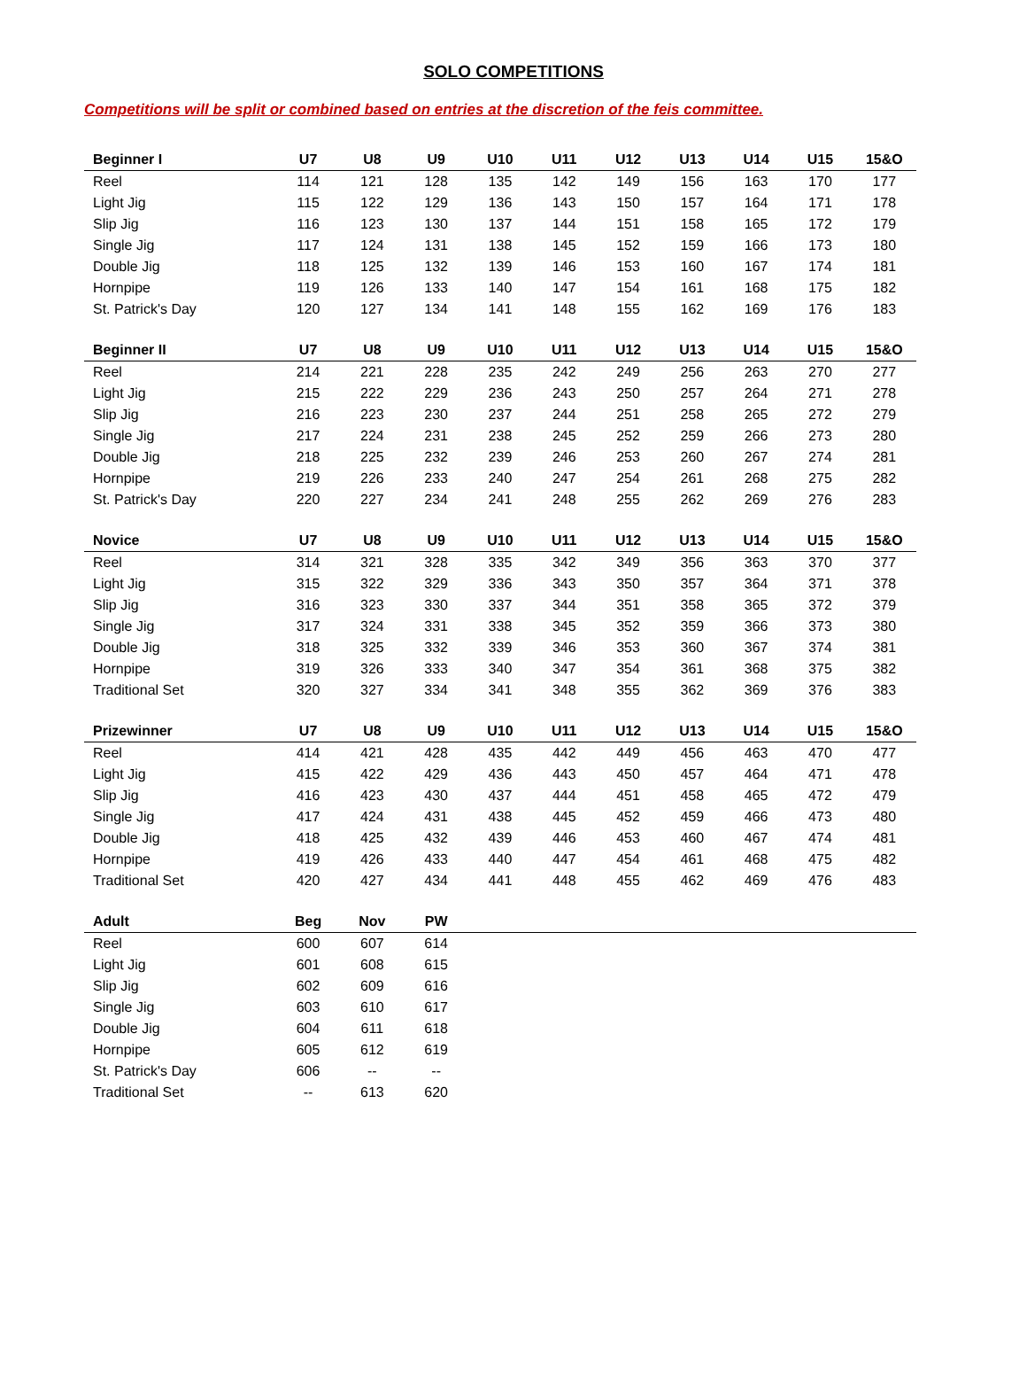SOLO COMPETITIONS
Competitions will be split or combined based on entries at the discretion of the feis committee.
| Beginner I | U7 | U8 | U9 | U10 | U11 | U12 | U13 | U14 | U15 | 15&O |
| --- | --- | --- | --- | --- | --- | --- | --- | --- | --- | --- |
| Reel | 114 | 121 | 128 | 135 | 142 | 149 | 156 | 163 | 170 | 177 |
| Light Jig | 115 | 122 | 129 | 136 | 143 | 150 | 157 | 164 | 171 | 178 |
| Slip Jig | 116 | 123 | 130 | 137 | 144 | 151 | 158 | 165 | 172 | 179 |
| Single Jig | 117 | 124 | 131 | 138 | 145 | 152 | 159 | 166 | 173 | 180 |
| Double Jig | 118 | 125 | 132 | 139 | 146 | 153 | 160 | 167 | 174 | 181 |
| Hornpipe | 119 | 126 | 133 | 140 | 147 | 154 | 161 | 168 | 175 | 182 |
| St. Patrick's Day | 120 | 127 | 134 | 141 | 148 | 155 | 162 | 169 | 176 | 183 |
| Beginner II | U7 | U8 | U9 | U10 | U11 | U12 | U13 | U14 | U15 | 15&O |
| --- | --- | --- | --- | --- | --- | --- | --- | --- | --- | --- |
| Reel | 214 | 221 | 228 | 235 | 242 | 249 | 256 | 263 | 270 | 277 |
| Light Jig | 215 | 222 | 229 | 236 | 243 | 250 | 257 | 264 | 271 | 278 |
| Slip Jig | 216 | 223 | 230 | 237 | 244 | 251 | 258 | 265 | 272 | 279 |
| Single Jig | 217 | 224 | 231 | 238 | 245 | 252 | 259 | 266 | 273 | 280 |
| Double Jig | 218 | 225 | 232 | 239 | 246 | 253 | 260 | 267 | 274 | 281 |
| Hornpipe | 219 | 226 | 233 | 240 | 247 | 254 | 261 | 268 | 275 | 282 |
| St. Patrick's Day | 220 | 227 | 234 | 241 | 248 | 255 | 262 | 269 | 276 | 283 |
| Novice | U7 | U8 | U9 | U10 | U11 | U12 | U13 | U14 | U15 | 15&O |
| --- | --- | --- | --- | --- | --- | --- | --- | --- | --- | --- |
| Reel | 314 | 321 | 328 | 335 | 342 | 349 | 356 | 363 | 370 | 377 |
| Light Jig | 315 | 322 | 329 | 336 | 343 | 350 | 357 | 364 | 371 | 378 |
| Slip Jig | 316 | 323 | 330 | 337 | 344 | 351 | 358 | 365 | 372 | 379 |
| Single Jig | 317 | 324 | 331 | 338 | 345 | 352 | 359 | 366 | 373 | 380 |
| Double Jig | 318 | 325 | 332 | 339 | 346 | 353 | 360 | 367 | 374 | 381 |
| Hornpipe | 319 | 326 | 333 | 340 | 347 | 354 | 361 | 368 | 375 | 382 |
| Traditional Set | 320 | 327 | 334 | 341 | 348 | 355 | 362 | 369 | 376 | 383 |
| Prizewinner | U7 | U8 | U9 | U10 | U11 | U12 | U13 | U14 | U15 | 15&O |
| --- | --- | --- | --- | --- | --- | --- | --- | --- | --- | --- |
| Reel | 414 | 421 | 428 | 435 | 442 | 449 | 456 | 463 | 470 | 477 |
| Light Jig | 415 | 422 | 429 | 436 | 443 | 450 | 457 | 464 | 471 | 478 |
| Slip Jig | 416 | 423 | 430 | 437 | 444 | 451 | 458 | 465 | 472 | 479 |
| Single Jig | 417 | 424 | 431 | 438 | 445 | 452 | 459 | 466 | 473 | 480 |
| Double Jig | 418 | 425 | 432 | 439 | 446 | 453 | 460 | 467 | 474 | 481 |
| Hornpipe | 419 | 426 | 433 | 440 | 447 | 454 | 461 | 468 | 475 | 482 |
| Traditional Set | 420 | 427 | 434 | 441 | 448 | 455 | 462 | 469 | 476 | 483 |
| Adult | Beg | Nov | PW | | | | | | | |
| --- | --- | --- | --- | --- | --- | --- | --- | --- | --- | --- |
| Reel | 600 | 607 | 614 | | | | | | | |
| Light Jig | 601 | 608 | 615 | | | | | | | |
| Slip Jig | 602 | 609 | 616 | | | | | | | |
| Single Jig | 603 | 610 | 617 | | | | | | | |
| Double Jig | 604 | 611 | 618 | | | | | | | |
| Hornpipe | 605 | 612 | 619 | | | | | | | |
| St. Patrick's Day | 606 | -- | -- | | | | | | | |
| Traditional Set | -- | 613 | 620 | | | | | | | |